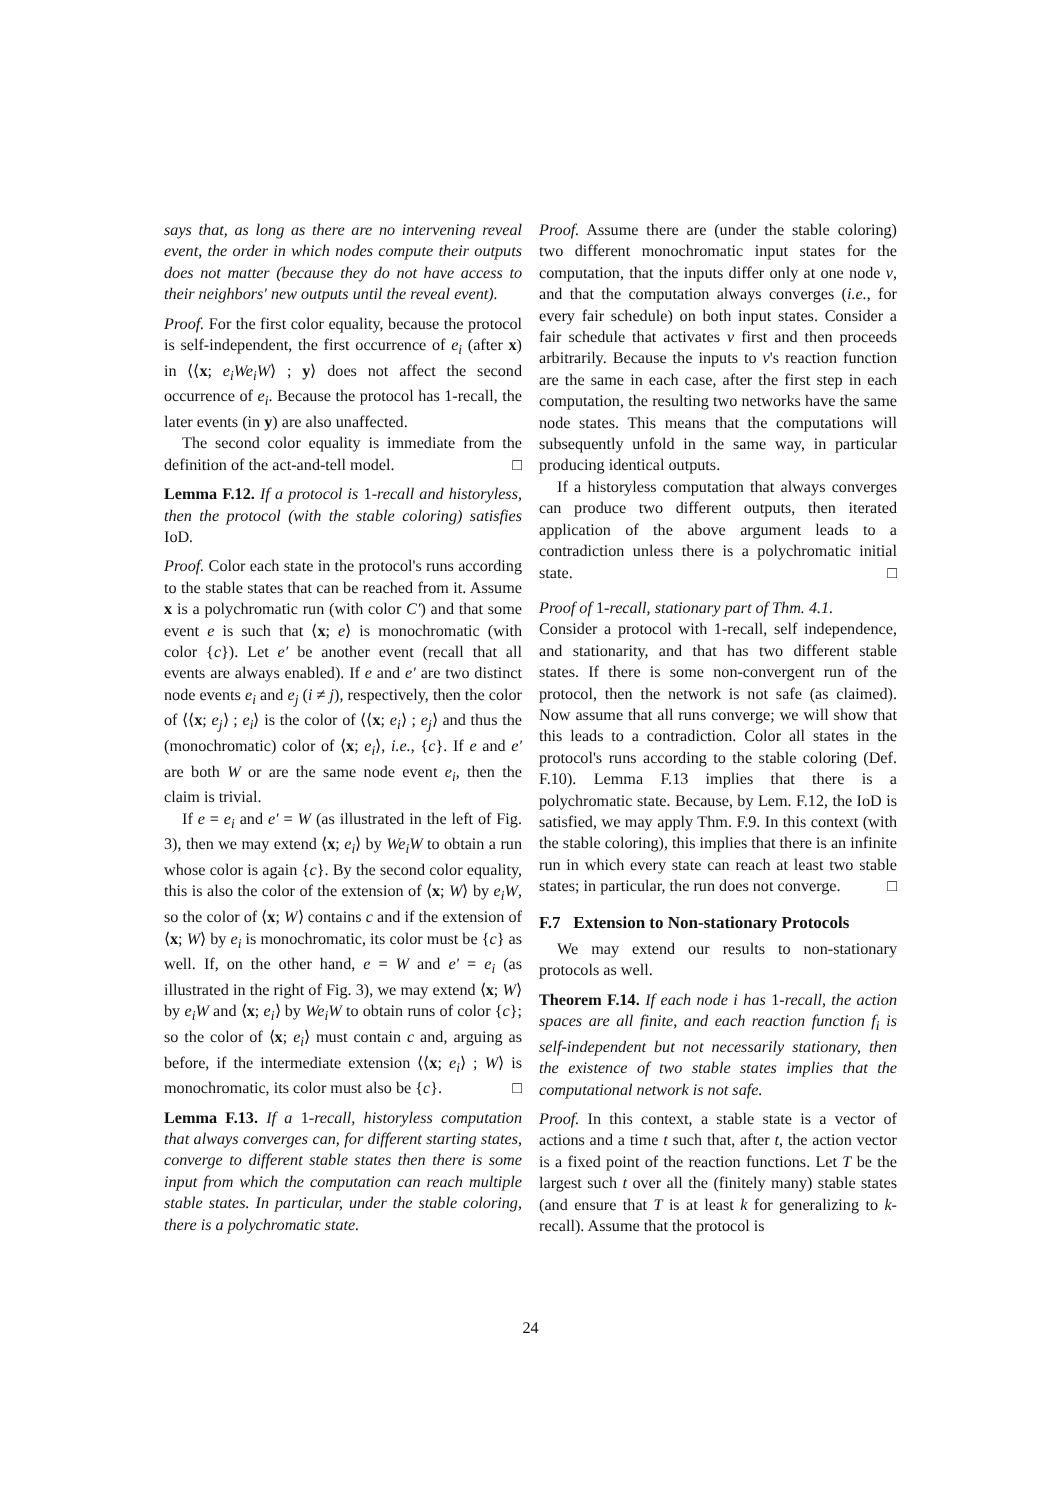says that, as long as there are no intervening reveal event, the order in which nodes compute their outputs does not matter (because they do not have access to their neighbors' new outputs until the reveal event).
Proof. For the first color equality, because the protocol is self-independent, the first occurrence of e<sub>i</sub> (after x) in ⟨⟨x; e<sub>i</sub>We<sub>i</sub>W⟩ ; y⟩ does not affect the second occurrence of e<sub>i</sub>. Because the protocol has 1-recall, the later events (in y) are also unaffected.
The second color equality is immediate from the definition of the act-and-tell model. □
Lemma F.12. If a protocol is 1-recall and historyless, then the protocol (with the stable coloring) satisfies IoD.
Proof. Color each state in the protocol's runs according to the stable states that can be reached from it. Assume x is a polychromatic run (with color C′) and that some event e is such that ⟨x; e⟩ is monochromatic (with color {c}). Let e′ be another event (recall that all events are always enabled). If e and e′ are two distinct node events e<sub>i</sub> and e<sub>j</sub> (i ≠ j), respectively, then the color of ⟨⟨x; e<sub>j</sub>⟩ ; e<sub>i</sub>⟩ is the color of ⟨⟨x; e<sub>i</sub>⟩ ; e<sub>j</sub>⟩ and thus the (monochromatic) color of ⟨x; e<sub>i</sub>⟩, i.e., {c}. If e and e′ are both W or are the same node event e<sub>i</sub>, then the claim is trivial.
If e = e<sub>i</sub> and e′ = W (as illustrated in the left of Fig. 3), then we may extend ⟨x; e<sub>i</sub>⟩ by We<sub>i</sub>W to obtain a run whose color is again {c}. By the second color equality, this is also the color of the extension of ⟨x; W⟩ by e<sub>i</sub>W, so the color of ⟨x; W⟩ contains c and if the extension of ⟨x; W⟩ by e<sub>i</sub> is monochromatic, its color must be {c} as well. If, on the other hand, e = W and e′ = e<sub>i</sub> (as illustrated in the right of Fig. 3), we may extend ⟨x; W⟩ by e<sub>i</sub>W and ⟨x; e<sub>i</sub>⟩ by We<sub>i</sub>W to obtain runs of color {c}; so the color of ⟨x; e<sub>i</sub>⟩ must contain c and, arguing as before, if the intermediate extension ⟨⟨x; e<sub>i</sub>⟩ ; W⟩ is monochromatic, its color must also be {c}. □
Lemma F.13. If a 1-recall, historyless computation that always converges can, for different starting states, converge to different stable states then there is some input from which the computation can reach multiple stable states. In particular, under the stable coloring, there is a polychromatic state.
Proof. Assume there are (under the stable coloring) two different monochromatic input states for the computation, that the inputs differ only at one node v, and that the computation always converges (i.e., for every fair schedule) on both input states. Consider a fair schedule that activates v first and then proceeds arbitrarily. Because the inputs to v's reaction function are the same in each case, after the first step in each computation, the resulting two networks have the same node states. This means that the computations will subsequently unfold in the same way, in particular producing identical outputs.
If a historyless computation that always converges can produce two different outputs, then iterated application of the above argument leads to a contradiction unless there is a polychromatic initial state. □
Proof of 1-recall, stationary part of Thm. 4.1.
Consider a protocol with 1-recall, self independence, and stationarity, and that has two different stable states. If there is some non-convergent run of the protocol, then the network is not safe (as claimed). Now assume that all runs converge; we will show that this leads to a contradiction. Color all states in the protocol's runs according to the stable coloring (Def. F.10). Lemma F.13 implies that there is a polychromatic state. Because, by Lem. F.12, the IoD is satisfied, we may apply Thm. F.9. In this context (with the stable coloring), this implies that there is an infinite run in which every state can reach at least two stable states; in particular, the run does not converge. □
F.7 Extension to Non-stationary Protocols
We may extend our results to non-stationary protocols as well.
Theorem F.14. If each node i has 1-recall, the action spaces are all finite, and each reaction function f<sub>i</sub> is self-independent but not necessarily stationary, then the existence of two stable states implies that the computational network is not safe.
Proof. In this context, a stable state is a vector of actions and a time t such that, after t, the action vector is a fixed point of the reaction functions. Let T be the largest such t over all the (finitely many) stable states (and ensure that T is at least k for generalizing to k-recall). Assume that the protocol is
24